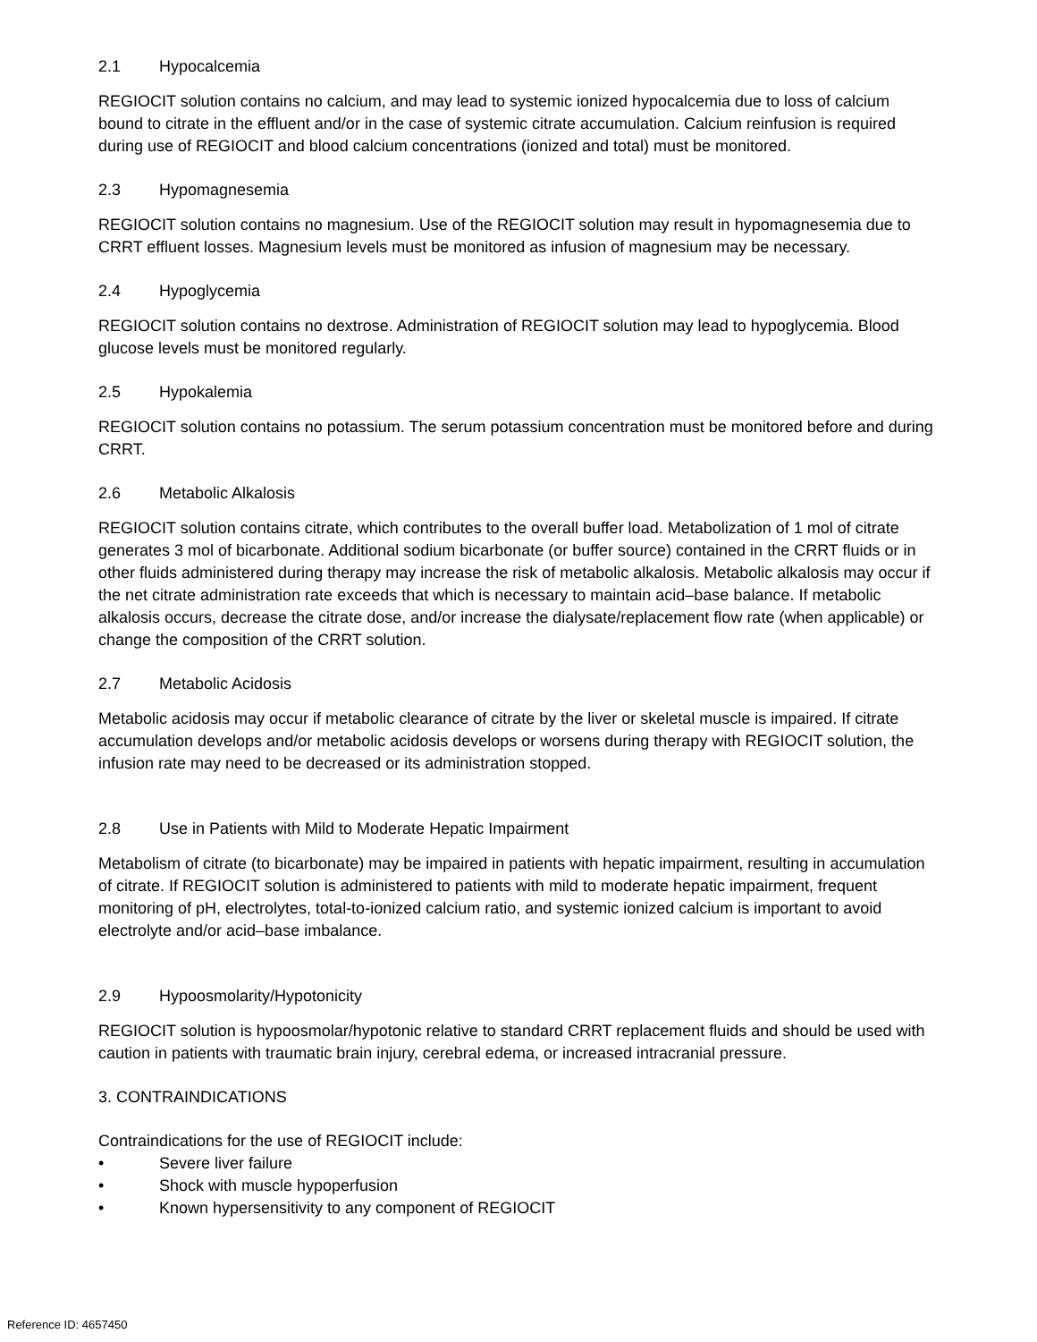2.1 Hypocalcemia
REGIOCIT solution contains no calcium, and may lead to systemic ionized hypocalcemia due to loss of calcium bound to citrate in the effluent and/or in the case of systemic citrate accumulation. Calcium reinfusion is required during use of REGIOCIT and blood calcium concentrations (ionized and total) must be monitored.
2.3 Hypomagnesemia
REGIOCIT solution contains no magnesium. Use of the REGIOCIT solution may result in hypomagnesemia due to CRRT effluent losses. Magnesium levels must be monitored as infusion of magnesium may be necessary.
2.4 Hypoglycemia
REGIOCIT solution contains no dextrose. Administration of REGIOCIT solution may lead to hypoglycemia. Blood glucose levels must be monitored regularly.
2.5 Hypokalemia
REGIOCIT solution contains no potassium. The serum potassium concentration must be monitored before and during CRRT.
2.6 Metabolic Alkalosis
REGIOCIT solution contains citrate, which contributes to the overall buffer load. Metabolization of 1 mol of citrate generates 3 mol of bicarbonate. Additional sodium bicarbonate (or buffer source) contained in the CRRT fluids or in other fluids administered during therapy may increase the risk of metabolic alkalosis. Metabolic alkalosis may occur if the net citrate administration rate exceeds that which is necessary to maintain acid–base balance. If metabolic alkalosis occurs, decrease the citrate dose, and/or increase the dialysate/replacement flow rate (when applicable) or change the composition of the CRRT solution.
2.7 Metabolic Acidosis
Metabolic acidosis may occur if metabolic clearance of citrate by the liver or skeletal muscle is impaired. If citrate accumulation develops and/or metabolic acidosis develops or worsens during therapy with REGIOCIT solution, the infusion rate may need to be decreased or its administration stopped.
2.8 Use in Patients with Mild to Moderate Hepatic Impairment
Metabolism of citrate (to bicarbonate) may be impaired in patients with hepatic impairment, resulting in accumulation of citrate. If REGIOCIT solution is administered to patients with mild to moderate hepatic impairment, frequent monitoring of pH, electrolytes, total-to-ionized calcium ratio, and systemic ionized calcium is important to avoid electrolyte and/or acid–base imbalance.
2.9 Hypoosmolarity/Hypotonicity
REGIOCIT solution is hypoosmolar/hypotonic relative to standard CRRT replacement fluids and should be used with caution in patients with traumatic brain injury, cerebral edema, or increased intracranial pressure.
3. CONTRAINDICATIONS
Contraindications for the use of REGIOCIT include:
• Severe liver failure
• Shock with muscle hypoperfusion
• Known hypersensitivity to any component of REGIOCIT
Reference ID: 4657450